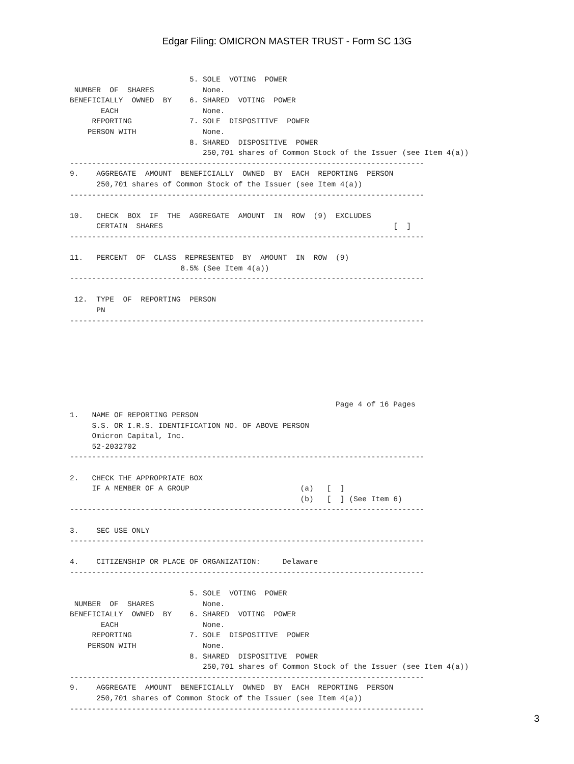Edgar Filing: OMICRON MASTER TRUST - Form SC 13G
                           5. SOLE  VOTING  POWER
 NUMBER  OF  SHARES           None.
BENEFICIALLY  OWNED  BY    6. SHARED  VOTING  POWER
       EACH                   None.
     REPORTING             7. SOLE  DISPOSITIVE  POWER
    PERSON WITH               None.
                           8. SHARED  DISPOSITIVE  POWER
                              250,701 shares of Common Stock of the Issuer (see Item 4(a))
--------------------------------------------------------------------------------
9.    AGGREGATE  AMOUNT  BENEFICIALLY  OWNED  BY  EACH  REPORTING  PERSON
      250,701 shares of Common Stock of the Issuer (see Item 4(a))
--------------------------------------------------------------------------------

10.   CHECK  BOX  IF  THE  AGGREGATE  AMOUNT  IN  ROW  (9)  EXCLUDES
      CERTAIN  SHARES                                                    [  ]
--------------------------------------------------------------------------------

11.   PERCENT  OF  CLASS  REPRESENTED  BY  AMOUNT  IN  ROW  (9)
                         8.5% (See Item 4(a))
--------------------------------------------------------------------------------

 12.  TYPE  OF  REPORTING  PERSON
      PN
--------------------------------------------------------------------------------







                                                            Page 4 of 16 Pages
1.   NAME OF REPORTING PERSON
     S.S. OR I.R.S. IDENTIFICATION NO. OF ABOVE PERSON
     Omicron Capital, Inc.
     52-2032702
--------------------------------------------------------------------------------

2.   CHECK THE APPROPRIATE BOX
     IF A MEMBER OF A GROUP                         (a)   [  ]
                                                    (b)   [  ] (See Item 6)
--------------------------------------------------------------------------------

3.    SEC USE ONLY
--------------------------------------------------------------------------------

4.    CITIZENSHIP OR PLACE OF ORGANIZATION:     Delaware
--------------------------------------------------------------------------------

                           5. SOLE  VOTING  POWER
 NUMBER  OF  SHARES           None.
BENEFICIALLY  OWNED  BY    6. SHARED  VOTING  POWER
       EACH                   None.
     REPORTING             7. SOLE  DISPOSITIVE  POWER
    PERSON WITH               None.
                           8. SHARED  DISPOSITIVE  POWER
                              250,701 shares of Common Stock of the Issuer (see Item 4(a))
--------------------------------------------------------------------------------
9.    AGGREGATE  AMOUNT  BENEFICIALLY  OWNED  BY  EACH  REPORTING  PERSON
      250,701 shares of Common Stock of the Issuer (see Item 4(a))
--------------------------------------------------------------------------------
3